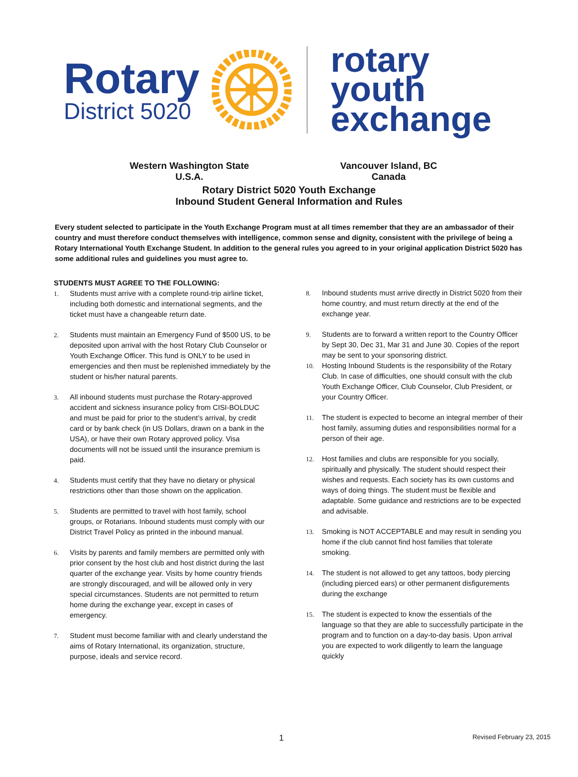Rotary
District 5020
rotary
youth
exchange
Western Washington State
U.S.A.
Vancouver Island, BC
Canada
Rotary District 5020 Youth Exchange
Inbound Student General Information and Rules
Every student selected to participate in the Youth Exchange Program must at all times remember that they are an ambassador of their country and must therefore conduct themselves with intelligence, common sense and dignity, consistent with the privilege of being a Rotary International Youth Exchange Student. In addition to the general rules you agreed to in your original application District 5020 has some additional rules and guidelines you must agree to.
STUDENTS MUST AGREE TO THE FOLLOWING:
1. Students must arrive with a complete round-trip airline ticket, including both domestic and international segments, and the ticket must have a changeable return date.
2. Students must maintain an Emergency Fund of $500 US, to be deposited upon arrival with the host Rotary Club Counselor or Youth Exchange Officer. This fund is ONLY to be used in emergencies and then must be replenished immediately by the student or his/her natural parents.
3. All inbound students must purchase the Rotary-approved accident and sickness insurance policy from CISI-BOLDUC and must be paid for prior to the student’s arrival, by credit card or by bank check (in US Dollars, drawn on a bank in the USA), or have their own Rotary approved policy. Visa documents will not be issued until the insurance premium is paid.
4. Students must certify that they have no dietary or physical restrictions other than those shown on the application.
5. Students are permitted to travel with host family, school groups, or Rotarians. Inbound students must comply with our District Travel Policy as printed in the inbound manual.
6. Visits by parents and family members are permitted only with prior consent by the host club and host district during the last quarter of the exchange year. Visits by home country friends are strongly discouraged, and will be allowed only in very special circumstances. Students are not permitted to return home during the exchange year, except in cases of emergency.
7. Student must become familiar with and clearly understand the aims of Rotary International, its organization, structure, purpose, ideals and service record.
8. Inbound students must arrive directly in District 5020 from their home country, and must return directly at the end of the exchange year.
9. Students are to forward a written report to the Country Officer by Sept 30, Dec 31, Mar 31 and June 30. Copies of the report may be sent to your sponsoring district.
10. Hosting Inbound Students is the responsibility of the Rotary Club. In case of difficulties, one should consult with the club Youth Exchange Officer, Club Counselor, Club President, or your Country Officer.
11. The student is expected to become an integral member of their host family, assuming duties and responsibilities normal for a person of their age.
12. Host families and clubs are responsible for you socially, spiritually and physically. The student should respect their wishes and requests. Each society has its own customs and ways of doing things. The student must be flexible and adaptable. Some guidance and restrictions are to be expected and advisable.
13. Smoking is NOT ACCEPTABLE and may result in sending you home if the club cannot find host families that tolerate smoking.
14. The student is not allowed to get any tattoos, body piercing (including pierced ears) or other permanent disfigurements during the exchange
15. The student is expected to know the essentials of the language so that they are able to successfully participate in the program and to function on a day-to-day basis. Upon arrival you are expected to work diligently to learn the language quickly
1 Revised February 23, 2015